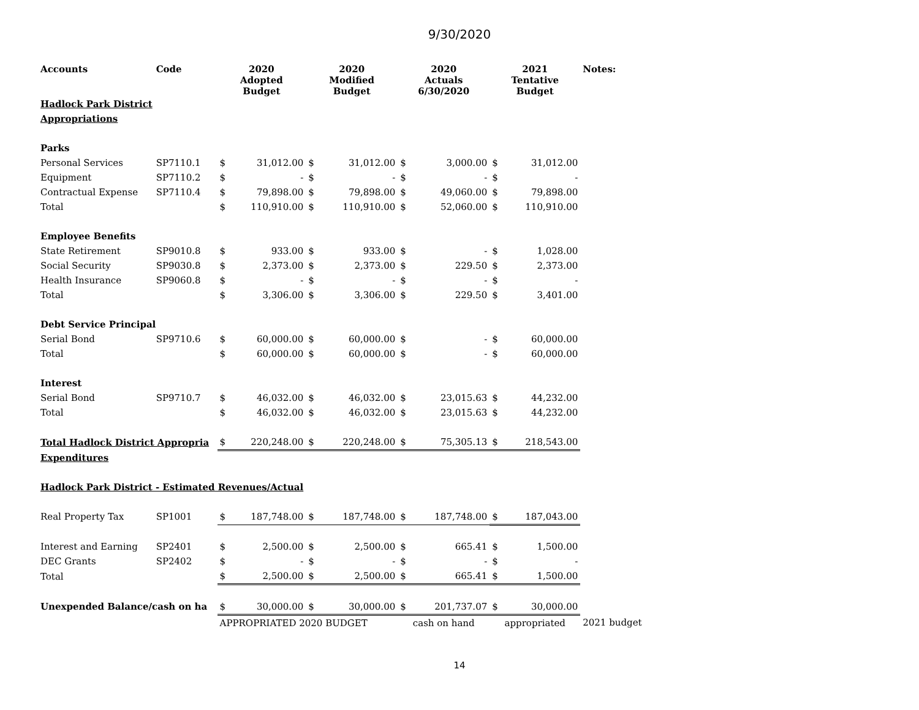9/30/2020
| Accounts | Code | 2020 Adopted Budget | | 2020 Modified Budget | | 2020 Actuals 6/30/2020 | | 2021 Tentative Budget | | Notes: |
| --- | --- | --- | --- | --- | --- | --- | --- | --- | --- | --- |
| Hadlock Park District | | | | | | | | | | |
| Appropriations | | | | | | | | | | |
| Parks | | | | | | | | | | |
| Personal Services | SP7110.1 | $ | 31,012.00 | $ | 31,012.00 | $ | 3,000.00 | $ | 31,012.00 | |
| Equipment | SP7110.2 | $ | - | $ | - | $ | - | $ | - | |
| Contractual Expense | SP7110.4 | $ | 79,898.00 | $ | 79,898.00 | $ | 49,060.00 | $ | 79,898.00 | |
| Total | | $ | 110,910.00 | $ | 110,910.00 | $ | 52,060.00 | $ | 110,910.00 | |
| Employee Benefits | | | | | | | | | | |
| State Retirement | SP9010.8 | $ | 933.00 | $ | 933.00 | $ | - | $ | 1,028.00 | |
| Social Security | SP9030.8 | $ | 2,373.00 | $ | 2,373.00 | $ | 229.50 | $ | 2,373.00 | |
| Health Insurance | SP9060.8 | $ | - | $ | - | $ | - | $ | - | |
| Total | | $ | 3,306.00 | $ | 3,306.00 | $ | 229.50 | $ | 3,401.00 | |
| Debt Service Principal | | | | | | | | | | |
| Serial Bond | SP9710.6 | $ | 60,000.00 | $ | 60,000.00 | $ | - | $ | 60,000.00 | |
| Total | | $ | 60,000.00 | $ | 60,000.00 | $ | - | $ | 60,000.00 | |
| Interest | | | | | | | | | | |
| Serial Bond | SP9710.7 | $ | 46,032.00 | $ | 46,032.00 | $ | 23,015.63 | $ | 44,232.00 | |
| Total | | $ | 46,032.00 | $ | 46,032.00 | $ | 23,015.63 | $ | 44,232.00 | |
| Total Hadlock District Appropria | | $ | 220,248.00 | $ | 220,248.00 | $ | 75,305.13 | $ | 218,543.00 | |
| Expenditures | | | | | | | | | | |
| Hadlock Park District - Estimated Revenues/Actual | | | | | | | | | | |
| Real Property Tax | SP1001 | $ | 187,748.00 | $ | 187,748.00 | $ | 187,748.00 | $ | 187,043.00 | |
| Interest and Earning | SP2401 | $ | 2,500.00 | $ | 2,500.00 | $ | 665.41 | $ | 1,500.00 | |
| DEC Grants | SP2402 | $ | - | $ | - | $ | - | $ | - | |
| Total | | $ | 2,500.00 | $ | 2,500.00 | $ | 665.41 | $ | 1,500.00 | |
| Unexpended Balance/cash on ha | | $ | 30,000.00 | $ | 30,000.00 | $ | 201,737.07 | $ | 30,000.00 | |
| | | APPROPRIATED 2020 BUDGET | | | | cash on hand | | appropriated | | 2021 budget |
14